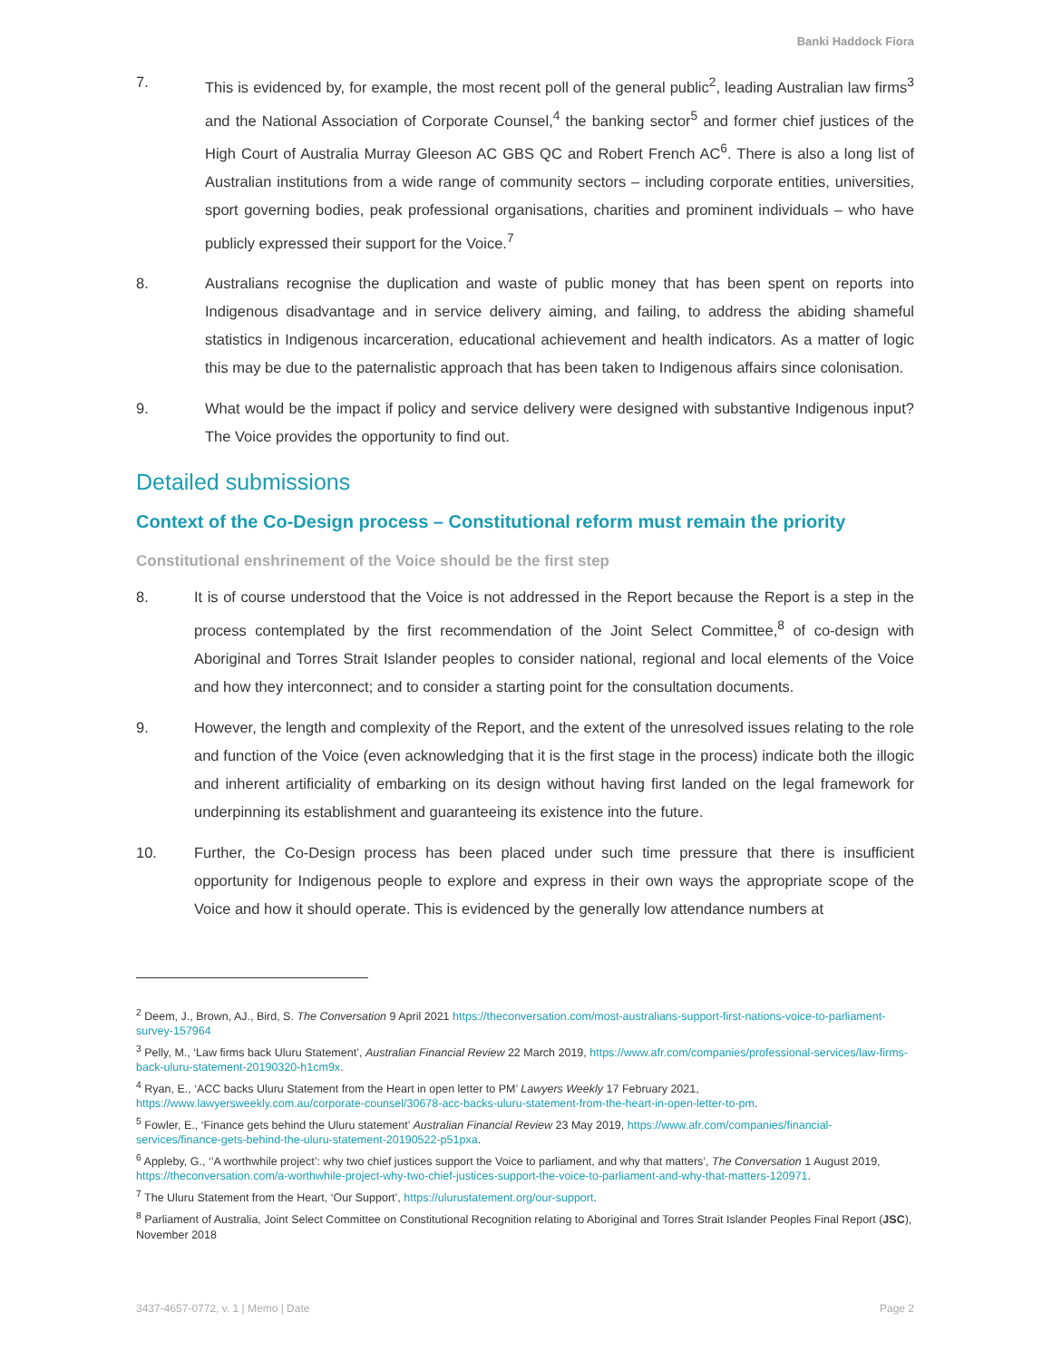Banki Haddock Fiora
7. This is evidenced by, for example, the most recent poll of the general public<sup>2</sup>, leading Australian law firms<sup>3</sup> and the National Association of Corporate Counsel,<sup>4</sup> the banking sector<sup>5</sup> and former chief justices of the High Court of Australia Murray Gleeson AC GBS QC and Robert French AC<sup>6</sup>. There is also a long list of Australian institutions from a wide range of community sectors – including corporate entities, universities, sport governing bodies, peak professional organisations, charities and prominent individuals – who have publicly expressed their support for the Voice.<sup>7</sup>
8. Australians recognise the duplication and waste of public money that has been spent on reports into Indigenous disadvantage and in service delivery aiming, and failing, to address the abiding shameful statistics in Indigenous incarceration, educational achievement and health indicators. As a matter of logic this may be due to the paternalistic approach that has been taken to Indigenous affairs since colonisation.
9. What would be the impact if policy and service delivery were designed with substantive Indigenous input? The Voice provides the opportunity to find out.
Detailed submissions
Context of the Co-Design process – Constitutional reform must remain the priority
Constitutional enshrinement of the Voice should be the first step
8. It is of course understood that the Voice is not addressed in the Report because the Report is a step in the process contemplated by the first recommendation of the Joint Select Committee,<sup>8</sup> of co-design with Aboriginal and Torres Strait Islander peoples to consider national, regional and local elements of the Voice and how they interconnect; and to consider a starting point for the consultation documents.
9. However, the length and complexity of the Report, and the extent of the unresolved issues relating to the role and function of the Voice (even acknowledging that it is the first stage in the process) indicate both the illogic and inherent artificiality of embarking on its design without having first landed on the legal framework for underpinning its establishment and guaranteeing its existence into the future.
10. Further, the Co-Design process has been placed under such time pressure that there is insufficient opportunity for Indigenous people to explore and express in their own ways the appropriate scope of the Voice and how it should operate. This is evidenced by the generally low attendance numbers at
<sup>2</sup> Deem, J., Brown, AJ., Bird, S. The Conversation 9 April 2021 https://theconversation.com/most-australians-support-first-nations-voice-to-parliament-survey-157964
<sup>3</sup> Pelly, M., ‘Law firms back Uluru Statement’, Australian Financial Review 22 March 2019, https://www.afr.com/companies/professional-services/law-firms-back-uluru-statement-20190320-h1cm9x.
<sup>4</sup> Ryan, E., ‘ACC backs Uluru Statement from the Heart in open letter to PM’ Lawyers Weekly 17 February 2021, https://www.lawyersweekly.com.au/corporate-counsel/30678-acc-backs-uluru-statement-from-the-heart-in-open-letter-to-pm.
<sup>5</sup> Fowler, E., ‘Finance gets behind the Uluru statement’ Australian Financial Review 23 May 2019, https://www.afr.com/companies/financial-services/finance-gets-behind-the-uluru-statement-20190522-p51pxa.
<sup>6</sup> Appleby, G., ‘’A worthwhile project’: why two chief justices support the Voice to parliament, and why that matters’, The Conversation 1 August 2019, https://theconversation.com/a-worthwhile-project-why-two-chief-justices-support-the-voice-to-parliament-and-why-that-matters-120971.
<sup>7</sup> The Uluru Statement from the Heart, ‘Our Support’, https://ulurustatement.org/our-support.
<sup>8</sup> Parliament of Australia, Joint Select Committee on Constitutional Recognition relating to Aboriginal and Torres Strait Islander Peoples Final Report (JSC), November 2018
3437-4657-0772, v. 1 | Memo | Date Page 2